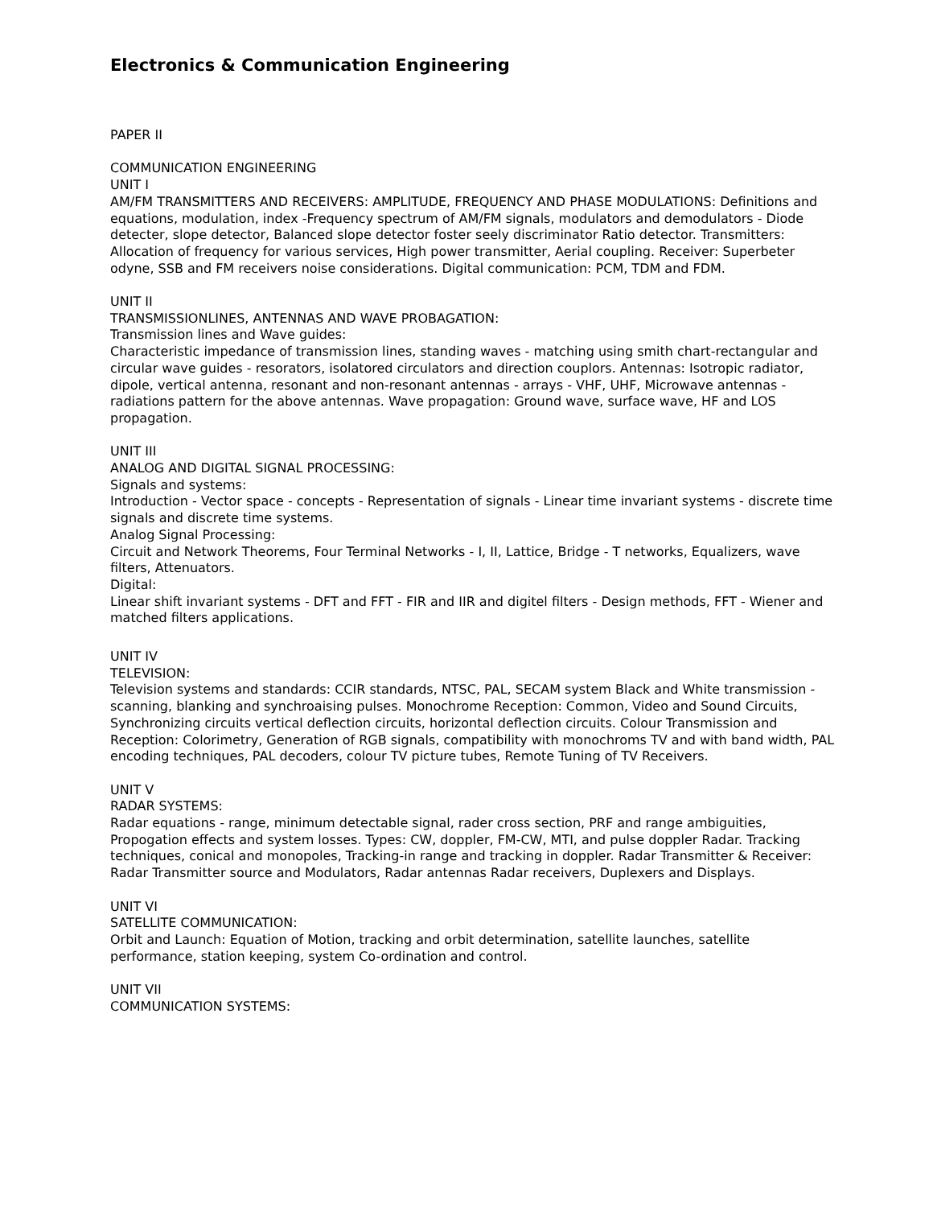Electronics & Communication Engineering
PAPER II
COMMUNICATION ENGINEERING
UNIT I
AM/FM TRANSMITTERS AND RECEIVERS: AMPLITUDE, FREQUENCY AND PHASE MODULATIONS: Definitions and equations, modulation, index -Frequency spectrum of AM/FM signals, modulators and demodulators - Diode detecter, slope detector, Balanced slope detector foster seely discriminator Ratio detector. Transmitters: Allocation of frequency for various services, High power transmitter, Aerial coupling. Receiver: Superbeter odyne, SSB and FM receivers noise considerations. Digital communication: PCM, TDM and FDM.
UNIT II
TRANSMISSIONLINES, ANTENNAS AND WAVE PROBAGATION:
Transmission lines and Wave guides:
Characteristic impedance of transmission lines, standing waves - matching using smith chart-rectangular and circular wave guides - resorators, isolatored circulators and direction couplors. Antennas: Isotropic radiator, dipole, vertical antenna, resonant and non-resonant antennas - arrays - VHF, UHF, Microwave antennas - radiations pattern for the above antennas. Wave propagation: Ground wave, surface wave, HF and LOS propagation.
UNIT III
ANALOG AND DIGITAL SIGNAL PROCESSING:
Signals and systems:
Introduction - Vector space - concepts - Representation of signals - Linear time invariant systems - discrete time signals and discrete time systems.
Analog Signal Processing:
Circuit and Network Theorems, Four Terminal Networks - I, II, Lattice, Bridge - T networks, Equalizers, wave filters, Attenuators.
Digital:
Linear shift invariant systems - DFT and FFT - FIR and IIR and digitel filters - Design methods, FFT - Wiener and matched filters applications.
UNIT IV
TELEVISION:
Television systems and standards: CCIR standards, NTSC, PAL, SECAM system Black and White transmission - scanning, blanking and synchroaising pulses. Monochrome Reception: Common, Video and Sound Circuits, Synchronizing circuits vertical deflection circuits, horizontal deflection circuits. Colour Transmission and Reception: Colorimetry, Generation of RGB signals, compatibility with monochroms TV and with band width, PAL encoding techniques, PAL decoders, colour TV picture tubes, Remote Tuning of TV Receivers.
UNIT V
RADAR SYSTEMS:
Radar equations - range, minimum detectable signal, rader cross section, PRF and range ambiguities, Propogation effects and system losses. Types: CW, doppler, FM-CW, MTI, and pulse doppler Radar. Tracking techniques, conical and monopoles, Tracking-in range and tracking in doppler. Radar Transmitter & Receiver: Radar Transmitter source and Modulators, Radar antennas Radar receivers, Duplexers and Displays.
UNIT VI
SATELLITE COMMUNICATION:
Orbit and Launch: Equation of Motion, tracking and orbit determination, satellite launches, satellite performance, station keeping, system Co-ordination and control.
UNIT VII
COMMUNICATION SYSTEMS: